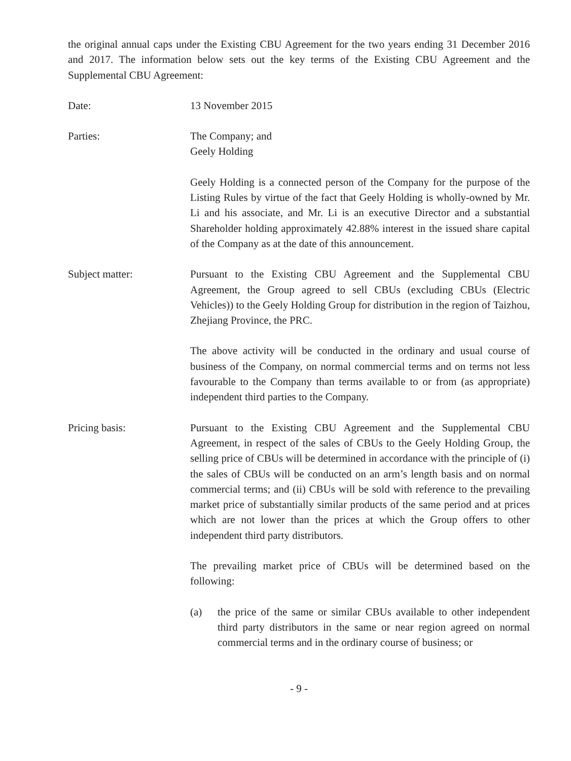the original annual caps under the Existing CBU Agreement for the two years ending 31 December 2016 and 2017. The information below sets out the key terms of the Existing CBU Agreement and the Supplemental CBU Agreement:
Date: 13 November 2015
Parties: The Company; and
Geely Holding
Geely Holding is a connected person of the Company for the purpose of the Listing Rules by virtue of the fact that Geely Holding is wholly-owned by Mr. Li and his associate, and Mr. Li is an executive Director and a substantial Shareholder holding approximately 42.88% interest in the issued share capital of the Company as at the date of this announcement.
Subject matter: Pursuant to the Existing CBU Agreement and the Supplemental CBU Agreement, the Group agreed to sell CBUs (excluding CBUs (Electric Vehicles)) to the Geely Holding Group for distribution in the region of Taizhou, Zhejiang Province, the PRC.
The above activity will be conducted in the ordinary and usual course of business of the Company, on normal commercial terms and on terms not less favourable to the Company than terms available to or from (as appropriate) independent third parties to the Company.
Pricing basis: Pursuant to the Existing CBU Agreement and the Supplemental CBU Agreement, in respect of the sales of CBUs to the Geely Holding Group, the selling price of CBUs will be determined in accordance with the principle of (i) the sales of CBUs will be conducted on an arm’s length basis and on normal commercial terms; and (ii) CBUs will be sold with reference to the prevailing market price of substantially similar products of the same period and at prices which are not lower than the prices at which the Group offers to other independent third party distributors.
The prevailing market price of CBUs will be determined based on the following:
(a) the price of the same or similar CBUs available to other independent third party distributors in the same or near region agreed on normal commercial terms and in the ordinary course of business; or
- 9 -